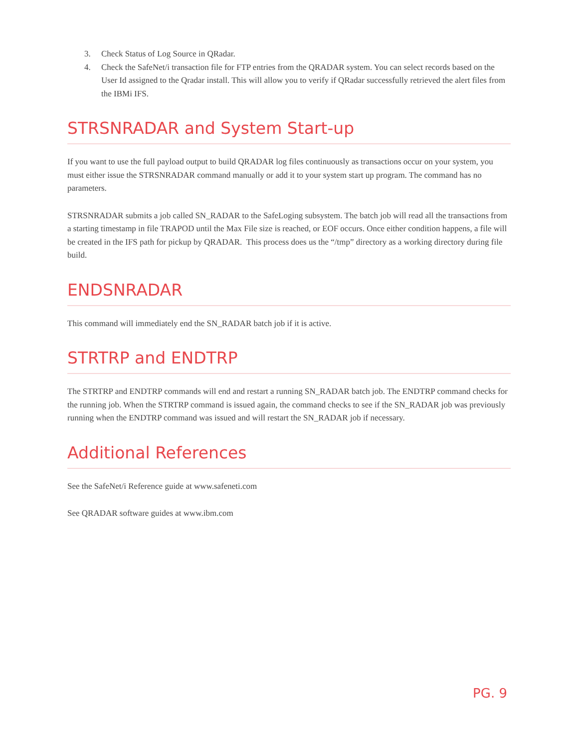3. Check Status of Log Source in QRadar.
4. Check the SafeNet/i transaction file for FTP entries from the QRADAR system. You can select records based on the User Id assigned to the Qradar install. This will allow you to verify if QRadar successfully retrieved the alert files from the IBMi IFS.
STRSNRADAR and System Start-up
If you want to use the full payload output to build QRADAR log files continuously as transactions occur on your system, you must either issue the STRSNRADAR command manually or add it to your system start up program. The command has no parameters.
STRSNRADAR submits a job called SN_RADAR to the SafeLoging subsystem. The batch job will read all the transactions from a starting timestamp in file TRAPOD until the Max File size is reached, or EOF occurs. Once either condition happens, a file will be created in the IFS path for pickup by QRADAR. This process does us the “/tmp” directory as a working directory during file build.
ENDSNRADAR
This command will immediately end the SN_RADAR batch job if it is active.
STRTRP and ENDTRP
The STRTRP and ENDTRP commands will end and restart a running SN_RADAR batch job. The ENDTRP command checks for the running job. When the STRTRP command is issued again, the command checks to see if the SN_RADAR job was previously running when the ENDTRP command was issued and will restart the SN_RADAR job if necessary.
Additional References
See the SafeNet/i Reference guide at www.safeneti.com
See QRADAR software guides at www.ibm.com
PG. 9